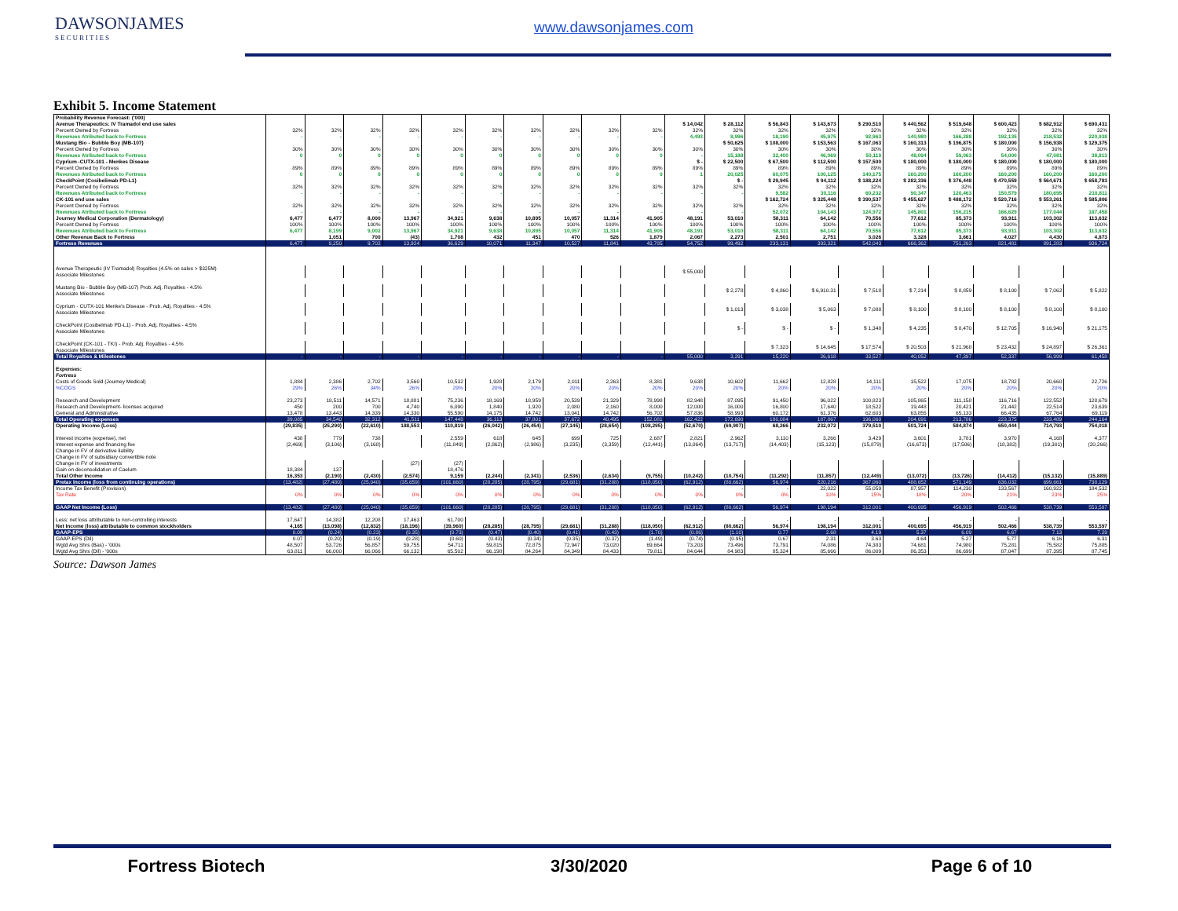DAWSONJAMES
SECURITIES
www.dawsonjames.com
Exhibit 5. Income Statement
| Probability Revenue Forecast: ('000) | | | | | | | | | | | | | | | | | | | | |
| Avenue Therapeutics: IV Tramadol end use sales | | | | | | | | | | | $ 14,042 | $ 28,112 | $ 56,843 | $ 143,673 | $ 290,510 | $ 440,562 | $ 519,648 | $ 600,423 | $ 682,912 | $ 690,431 |
| Percent Owned by Fortress | 32% | 32% | 32% | 32% | 32% | 32% | 32% | 32% | 32% | 32% | 32% | 32% | 32% | 32% | 32% | 32% | 32% | 32% | 32% | 32% |
| Revenues Atributed back to Fortress | - | - | - | - | - | - | - | - | - | - | 4,493 | 8,996 | 18,190 | 45,975 | 92,963 | 140,980 | 166,288 | 192,135 | 218,532 | 220,938 |
| Mustang Bio - Bubble Boy (MB-107) | | | | | | | | | | | | $ 50,625 | $ 108,000 | $ 153,563 | $ 167,063 | $ 160,313 | $ 196,875 | $ 180,000 | $ 156,938 | $ 129,375 |
| Percent Owned by Fortress | 30% | 30% | 30% | 30% | 30% | 30% | 30% | 30% | 30% | 30% | 30% | 30% | 30% | 30% | 30% | 30% | 30% | 30% | 30% | 30% |
| Revenues Atributed back to Fortress | 0 | 0 | 0 | 0 | 0 | 0 | 0 | 0 | 0 | 0 | - | 15,188 | 32,400 | 46,069 | 50,119 | 48,094 | 59,063 | 54,000 | 47,081 | 38,813 |
| Cyprium -CUTX-101 - Menkes Disease | | | | | | | | | | | $ - | $ 22,500 | $ 67,500 | $ 112,500 | $ 157,500 | $ 180,000 | $ 180,000 | $ 180,000 | $ 180,000 | $ 180,000 |
| Percent Owned by Fortress | 89% | 89% | 89% | 89% | 89% | 89% | 89% | 89% | 89% | 89% | 89% | 89% | 89% | 89% | 89% | 89% | 89% | 89% | 89% | 89% |
| Revenues Atributed back to Fortress | 0 | 0 | 0 | 0 | 0 | 0 | 0 | 0 | 0 | 0 | 1 | 20,025 | 60,075 | 100,125 | 140,175 | 160,200 | 160,200 | 160,200 | 160,200 | 160,200 |
| CheckPoint (Cosibelimab PD-L1) | | | | | | | | | | | | $ - | $ 29,945 | $ 94,112 | $ 188,224 | $ 282,336 | $ 376,448 | $ 470,559 | $ 564,671 | $ 658,783 |
| Percent Owned by Fortress | 32% | 32% | 32% | 32% | 32% | 32% | 32% | 32% | 32% | 32% | 32% | 32% | 32% | 32% | 32% | 32% | 32% | 32% | 32% | 32% |
| Revenues Atributed back to Fortress | - | - | - | - | - | - | - | - | - | - | - | - | 9,582 | 30,116 | 60,232 | 90,347 | 120,463 | 150,579 | 180,695 | 210,811 |
| CK-101 end use sales | | | | | | | | | | | | | $ 162,724 | $ 325,448 | $ 390,537 | $ 455,627 | $ 488,172 | $ 520,716 | $ 553,261 | $ 585,806 |
| Percent Owned by Fortress | 32% | 32% | 32% | 32% | 32% | 32% | 32% | 32% | 32% | 32% | 32% | 32% | 32% | 32% | 32% | 32% | 32% | 32% | 32% | 32% |
| Revenues Atributed back to Fortress | - | - | - | - | - | - | - | - | - | - | - | - | 52,072 | 104,143 | 124,972 | 145,801 | 156,215 | 166,629 | 177,044 | 187,458 |
| Journey Medical Corporation (Dermatology) | 6,477 | 6,477 | 8,000 | 13,967 | 34,921 | 9,638 | 10,895 | 10,057 | 11,314 | 41,905 | 48,191 | 53,010 | 58,311 | 64,142 | 70,556 | 77,612 | 85,373 | 93,911 | 103,302 | 113,632 |
| Percent Owned by Fortress | 100% | 100% | 100% | 100% | 100% | 100% | 100% | 100% | 100% | 100% | 100% | 100% | 100% | 100% | 100% | 100% | 100% | 100% | 100% | 100% |
| Revenues Atributed back to Fortress | 6,477 | 8,199 | 9,002 | 13,967 | 34,921 | 9,638 | 10,895 | 10,057 | 11,314 | 41,905 | 48,191 | 53,010 | 58,311 | 64,142 | 70,556 | 77,612 | 85,373 | 93,911 | 103,302 | 113,632 |
| Other Revenue Back to Fortress | | 1,051 | 700 | (43) | 1,708 | 432 | 451 | 470 | 526 | 1,879 | 2,067 | 2,273 | 2,501 | 2,751 | 3,026 | 3,328 | 3,661 | 4,027 | 4,430 | 4,873 |
| Fortress Revenues | 6,477 | 9,250 | 9,702 | 13,924 | 36,629 | 10,071 | 11,347 | 10,527 | 11,841 | 43,785 | 54,752 | 99,492 | 233,131 | 393,321 | 542,043 | 666,362 | 751,263 | 821,481 | 891,283 | 936,724 |
| Avenue Therapeutic (IV Tramadol) Royalties (4.5% on sales > $325M) Associate Milestones | | | | | | | | | | | $ 55,000 | | | | | | | | | |
| Mustang Bio - Bubble Boy (MB-107) Prob. Adj. Royalties - 4.5% Associate Milestones | | | | | | | | | | | | $ 2,278 | $ 4,860 | $ 6,910.31 | $ 7,518 | $ 7,214 | $ 8,859 | $ 8,100 | $ 7,062 | $ 5,822 |
| Cyprium - CUTX-101 Menke's Disease - Prob. Adj. Royalties - 4.5% Associate Milestones | | | | | | | | | | | | $ 1,013 | $ 3,038 | $ 5,063 | $ 7,088 | $ 8,100 | $ 8,100 | $ 8,100 | $ 8,100 | $ 8,100 |
| CheckPoint (Cosibelmab PD-L1) - Prob. Adj. Royalties - 4.5% Associate Milestones | | | | | | | | | | | | $ - | $ - | $ - | $ 1,348 | $ 4,235 | $ 8,470 | $ 12,705 | $ 16,940 | $ 21,175 |
| CheckPoint (CK-101 - TKI) - Prob. Adj. Royalties - 4.5% Associate Milestones | | | | | | | | | | | | | $ 7,323 | $ 14,645 | $ 17,574 | $ 20,503 | $ 21,968 | $ 23,432 | $ 24,897 | $ 26,361 |
| Total Royalties & Milestones | - | - | - | - | - | - | - | - | - | - | 55,000 | 3,291 | 15,220 | 26,618 | 33,527 | 40,052 | 47,397 | 52,337 | 56,999 | 61,458 |
| Expenses: | | | | | | | | | | | | | | | | | | | | |
| Fortress | | | | | | | | | | | | | | | | | | | | |
| Costs of Goods Sold (Journey Medical) | 1,884 | 2,386 | 2,702 | 3,560 | 10,532 | 1,928 | 2,179 | 2,011 | 2,263 | 8,381 | 9,638 | 10,602 | 11,662 | 12,828 | 14,111 | 15,522 | 17,075 | 18,782 | 20,660 | 22,726 |
| %COGS | 29% | 26% | 34% | 26% | 29% | 20% | 20% | 20% | 20% | 20% | 20% | 20% | 20% | 20% | 20% | 20% | 20% | 20% | 20% | 20% |
| Research and Development | 23,273 | 18,511 | 14,571 | 18,881 | 75,236 | 18,169 | 18,959 | 20,539 | 21,329 | 78,998 | 82,948 | 87,095 | 91,450 | 96,022 | 100,823 | 105,865 | 111,158 | 116,716 | 122,552 | 128,679 |
| Research and Development- licenses acquired | 450 | 200 | 700 | 4,740 | 6,090 | 1,840 | 1,920 | 2,080 | 2,160 | 8,000 | 12,000 | 16,000 | 16,800 | 17,640 | 18,522 | 19,448 | 20,421 | 21,442 | 22,514 | 23,639 |
| General and Administrative | 13,478 | 13,443 | 14,339 | 14,330 | 55,590 | 14,175 | 14,742 | 13,041 | 14,742 | 56,702 | 57,836 | 58,993 | 60,172 | 61,376 | 62,603 | 63,855 | 65,133 | 66,435 | 67,764 | 69,119 |
| Total Operating expenses | 39,085 | 34,540 | 32,312 | 41,511 | 147,448 | 36,113 | 37,801 | 37,672 | 40,495 | 152,081 | 162,422 | 172,690 | 180,084 | 187,867 | 196,060 | 204,691 | 213,786 | 223,375 | 233,489 | 244,164 |
| Operating Income (Loss) | (29,835) | (25,290) | (22,610) | 188,553 | 110,819 | (26,042) | (26,454) | (27,145) | (28,654) | (108,295) | (52,670) | (69,907) | 68,266 | 232,072 | 379,510 | 501,724 | 584,874 | 650,444 | 714,793 | 754,018 |
| Interest income (expense), net | 438 | 779 | 738 | | 2,559 | 618 | 645 | 699 | 725 | 2,687 | 2,821 | 2,962 | 3,110 | 3,266 | 3,429 | 3,601 | 3,781 | 3,970 | 4,168 | 4,377 |
| Interest expense and financing fee | (2,469) | (3,106) | (3,168) | | (11,849) | (2,862) | (2,986) | (3,235) | (3,359) | (12,441) | (13,064) | (13,717) | (14,403) | (15,123) | (15,879) | (16,673) | (17,506) | (18,382) | (19,301) | (20,266) |
| Change in FV of derivative liability | | | | | | | | | | | | | | | | | | | | |
| Change in FV of subsidiary convertible note | | | | | | | | | | | | | | | | | | | | |
| Change in FV of investments | | | | (27) | (27) | | | | | | | | | | | | | | | |
| Gain on deconsolidation of Caelum | 18,384 | 137 | | | 18,476 | | | | | | | | | | | | | | | |
| Total Other Income | 16,353 | (2,190) | (2,430) | (2,574) | 9,159 | (2,244) | (2,341) | (2,536) | (2,634) | (9,755) | (10,242) | (10,754) | (11,292) | (11,857) | (12,449) | (13,072) | (13,726) | (14,412) | (15,132) | (15,889) |
| Pretax Income (loss from continuing operations) | (13,482) | (27,480) | (25,040) | (35,659) | (101,660) | (28,285) | (28,795) | (29,681) | (31,288) | (118,050) | (62,912) | (80,662) | 56,974 | 220,216 | 367,060 | 488,652 | 571,149 | 636,032 | 699,661 | 738,129 |
| Income Tax Benefit (Provision) | | | | | | | | | | | | - | - | 22,022 | 55,059 | 87,957 | 114,230 | 133,567 | 160,922 | 184,532 |
| Tax Rate | 0% | 0% | 0% | 0% | 0% | 0% | 0% | 0% | 0% | 0% | 0% | 0% | 0% | 10% | 15% | 18% | 20% | 21% | 23% | 25% |
| GAAP Net Income (Loss) | (13,482) | (27,480) | (25,040) | (35,659) | (101,660) | (28,285) | (28,795) | (29,681) | (31,288) | (118,050) | (62,912) | (80,662) | 56,974 | 198,194 | 312,001 | 400,695 | 456,919 | 502,466 | 538,739 | 553,597 |
| Less: net loss attributable to non-controlling interests | 17,647 | 14,382 | 12,208 | 17,463 | 61,700 | | | | | - | - | - | - | - | - | - | - | - | - | - |
| Net Income (loss) attributable to common stockholders | 4,165 | (13,098) | (12,832) | (18,196) | (39,960) | (28,285) | (28,795) | (29,681) | (31,288) | (118,050) | (62,912) | (80,662) | 56,974 | 198,194 | 312,001 | 400,695 | 456,919 | 502,466 | 538,739 | 553,597 |
| GAAP-EPS | 0.09 | (0.24) | (0.23) | (0.35) | (0.73) | (0.47) | (0.40) | (0.41) | (0.43) | (1.70) | (0.86) | (1.10) | 0.77 | 2.68 | 4.19 | 5.37 | 6.09 | 6.67 | 7.13 | 7.29 |
| GAAP-EPS (Dil) | 0.07 | (0.20) | (0.19) | (0.28) | (0.60) | (0.43) | (0.34) | (0.35) | (0.37) | (1.49) | (0.74) | (0.95) | 0.67 | 2.31 | 3.63 | 4.64 | 5.27 | 5.77 | 6.16 | 6.31 |
| Wgtd Avg Shrs (Bas) - '000s | 48,507 | 53,726 | 56,857 | 59,755 | 54,711 | 59,815 | 72,875 | 72,947 | 73,020 | 69,664 | 73,203 | 73,496 | 73,791 | 74,086 | 74,383 | 74,681 | 74,980 | 75,281 | 75,582 | 75,885 |
| Wgtd Avg Shrs (Dil) - '000s | 63,811 | 66,000 | 66,066 | 66,132 | 65,502 | 66,198 | 84,264 | 84,349 | 84,433 | 79,811 | 84,644 | 84,983 | 85,324 | 85,666 | 86,009 | 86,353 | 86,699 | 87,047 | 87,395 | 87,745 |
Source: Dawson James
Fortress Biotech 3/30/2020 Page 6 of 10